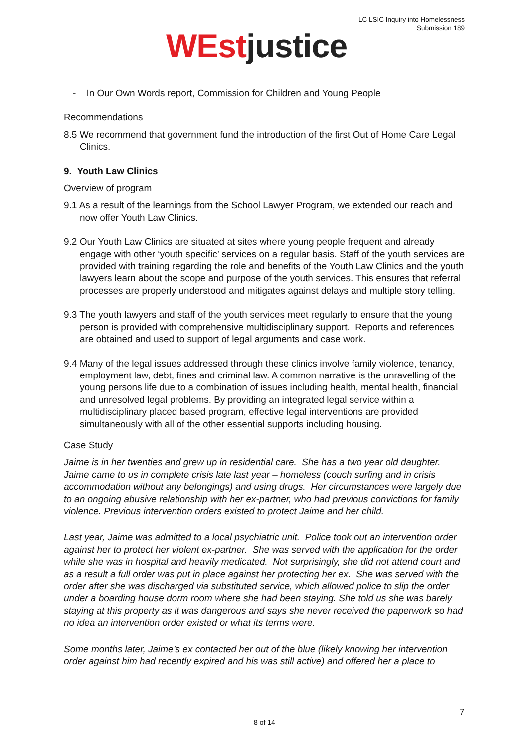LC LSIC Inquiry into Homelessness
Submission 189
WEst justice
- In Our Own Words report, Commission for Children and Young People
Recommendations
8.5 We recommend that government fund the introduction of the first Out of Home Care Legal Clinics.
9. Youth Law Clinics
Overview of program
9.1 As a result of the learnings from the School Lawyer Program, we extended our reach and now offer Youth Law Clinics.
9.2 Our Youth Law Clinics are situated at sites where young people frequent and already engage with other ‘youth specific’ services on a regular basis. Staff of the youth services are provided with training regarding the role and benefits of the Youth Law Clinics and the youth lawyers learn about the scope and purpose of the youth services. This ensures that referral processes are properly understood and mitigates against delays and multiple story telling.
9.3 The youth lawyers and staff of the youth services meet regularly to ensure that the young person is provided with comprehensive multidisciplinary support. Reports and references are obtained and used to support of legal arguments and case work.
9.4 Many of the legal issues addressed through these clinics involve family violence, tenancy, employment law, debt, fines and criminal law. A common narrative is the unravelling of the young persons life due to a combination of issues including health, mental health, financial and unresolved legal problems. By providing an integrated legal service within a multidisciplinary placed based program, effective legal interventions are provided simultaneously with all of the other essential supports including housing.
Case Study
Jaime is in her twenties and grew up in residential care. She has a two year old daughter. Jaime came to us in complete crisis late last year – homeless (couch surfing and in crisis accommodation without any belongings) and using drugs. Her circumstances were largely due to an ongoing abusive relationship with her ex-partner, who had previous convictions for family violence. Previous intervention orders existed to protect Jaime and her child.
Last year, Jaime was admitted to a local psychiatric unit. Police took out an intervention order against her to protect her violent ex-partner. She was served with the application for the order while she was in hospital and heavily medicated. Not surprisingly, she did not attend court and as a result a full order was put in place against her protecting her ex. She was served with the order after she was discharged via substituted service, which allowed police to slip the order under a boarding house dorm room where she had been staying. She told us she was barely staying at this property as it was dangerous and says she never received the paperwork so had no idea an intervention order existed or what its terms were.
Some months later, Jaime’s ex contacted her out of the blue (likely knowing her intervention order against him had recently expired and his was still active) and offered her a place to
7
8 of 14